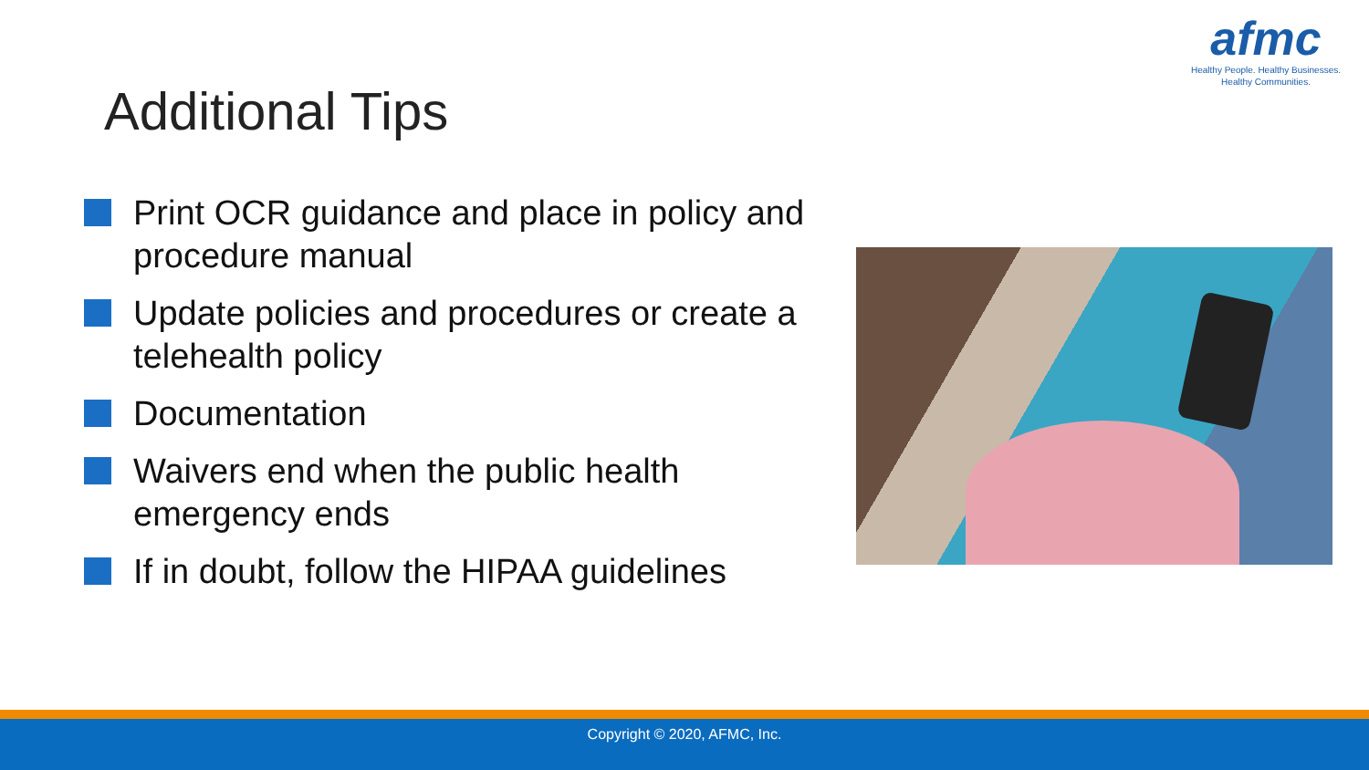afmc
Healthy People. Healthy Businesses.
Healthy Communities.
Additional Tips
Print OCR guidance and place in policy and procedure manual
Update policies and procedures or create a telehealth policy
Documentation
Waivers end when the public health emergency ends
If in doubt, follow the HIPAA guidelines
Copyright © 2020, AFMC, Inc.